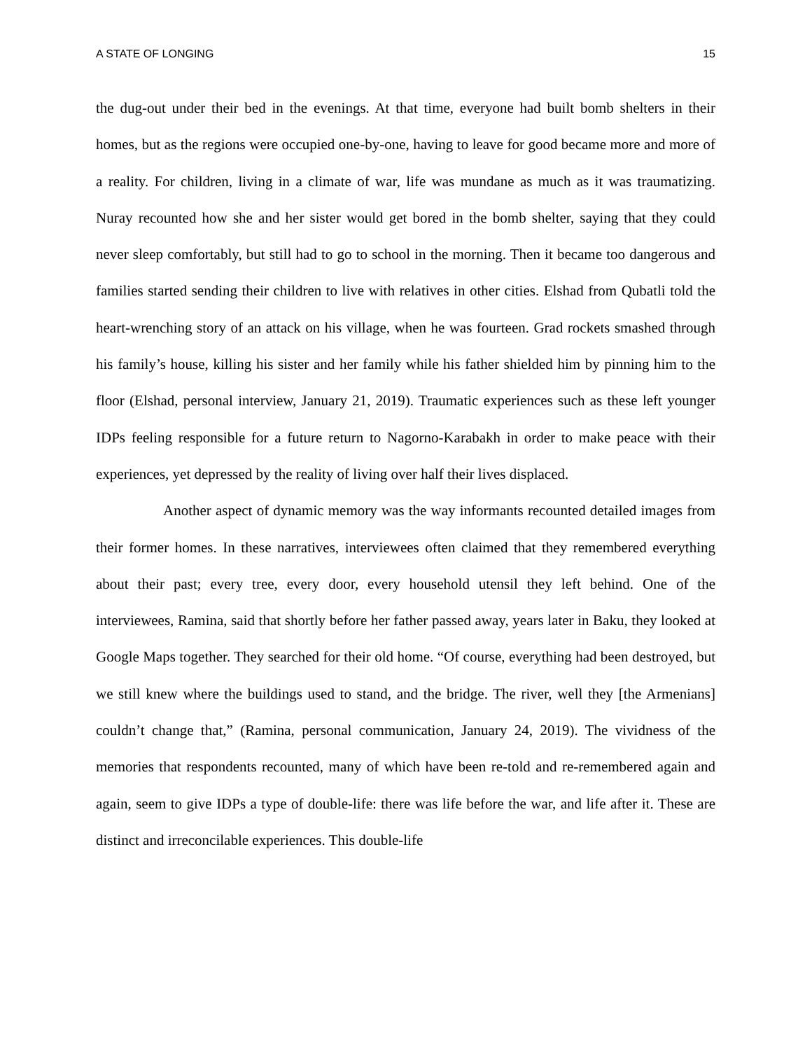A STATE OF LONGING 15
the dug-out under their bed in the evenings. At that time, everyone had built bomb shelters in their homes, but as the regions were occupied one-by-one, having to leave for good became more and more of a reality. For children, living in a climate of war, life was mundane as much as it was traumatizing. Nuray recounted how she and her sister would get bored in the bomb shelter, saying that they could never sleep comfortably, but still had to go to school in the morning. Then it became too dangerous and families started sending their children to live with relatives in other cities. Elshad from Qubatli told the heart-wrenching story of an attack on his village, when he was fourteen. Grad rockets smashed through his family’s house, killing his sister and her family while his father shielded him by pinning him to the floor (Elshad, personal interview, January 21, 2019). Traumatic experiences such as these left younger IDPs feeling responsible for a future return to Nagorno-Karabakh in order to make peace with their experiences, yet depressed by the reality of living over half their lives displaced.
Another aspect of dynamic memory was the way informants recounted detailed images from their former homes. In these narratives, interviewees often claimed that they remembered everything about their past; every tree, every door, every household utensil they left behind. One of the interviewees, Ramina, said that shortly before her father passed away, years later in Baku, they looked at Google Maps together. They searched for their old home. “Of course, everything had been destroyed, but we still knew where the buildings used to stand, and the bridge. The river, well they [the Armenians] couldn’t change that,” (Ramina, personal communication, January 24, 2019). The vividness of the memories that respondents recounted, many of which have been re-told and re-remembered again and again, seem to give IDPs a type of double-life: there was life before the war, and life after it. These are distinct and irreconcilable experiences. This double-life